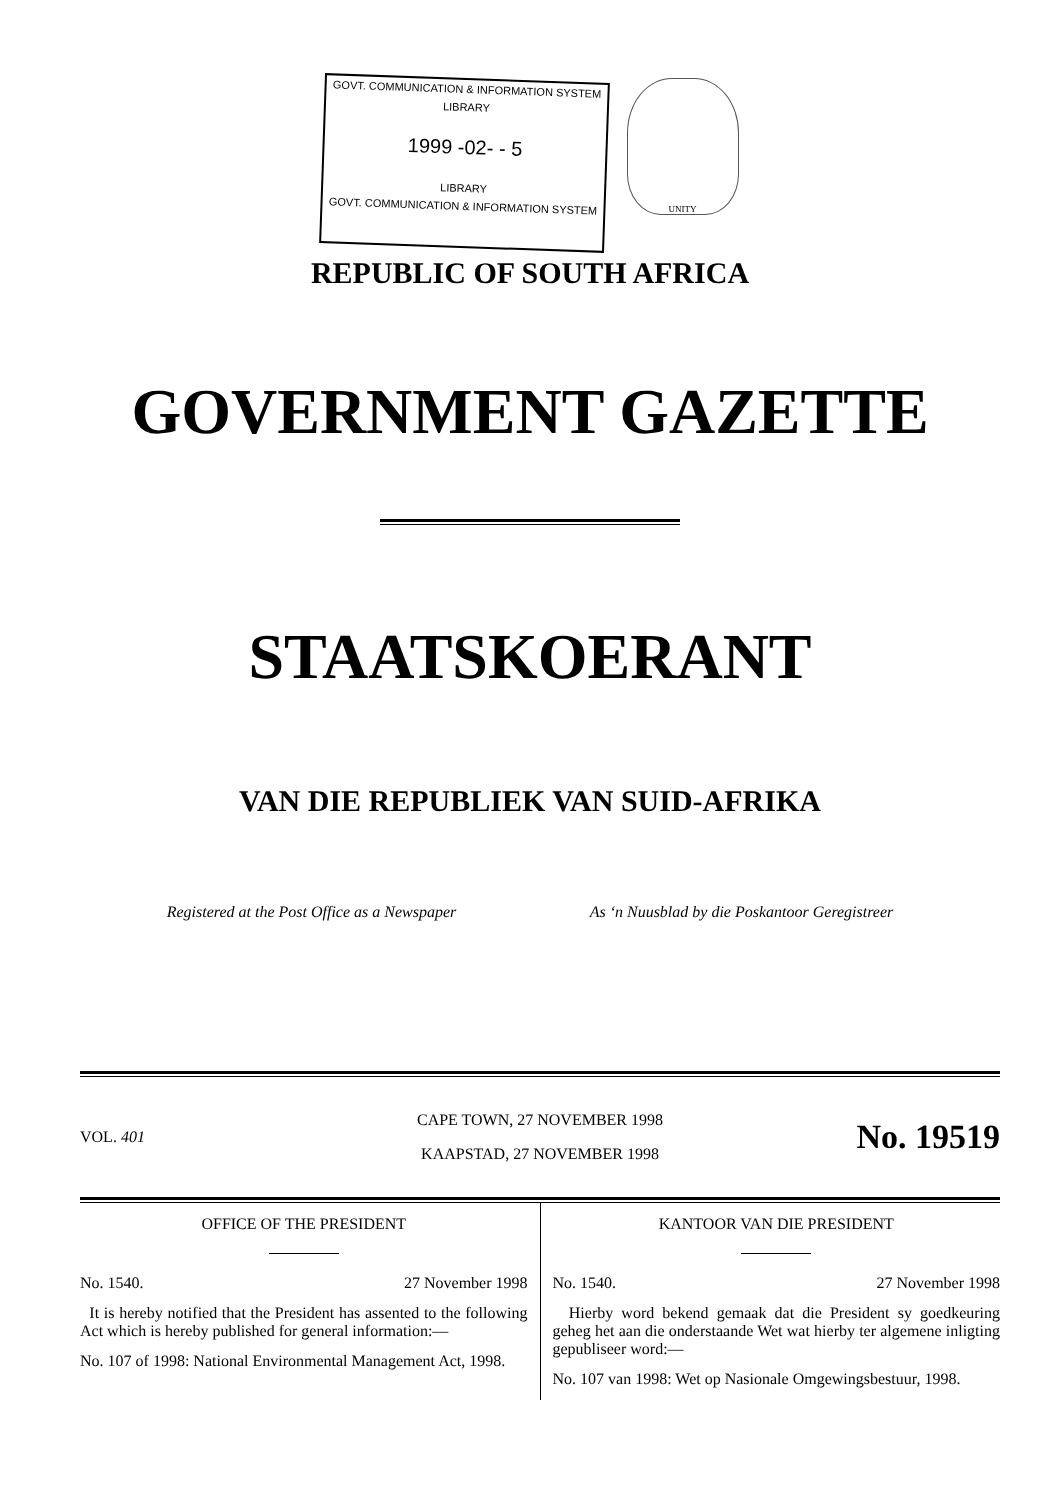GOVT. COMMUNICATION & INFORMATION SYSTEM
LIBRARY
1999 -02- - 5
LIBRARY
GOVT. COMMUNICATION & INFORMATION SYSTEM
UNITY
REPUBLIC OF SOUTH AFRICA
GOVERNMENT GAZETTE
STAATSKOERANT
VAN DIE REPUBLIEK VAN SUID-AFRIKA
Registered at the Post Office as a Newspaper As ‘n Nuusblad by die Poskantoor Geregistreer
VOL. 401
CAPE TOWN, 27 NOVEMBER 1998
KAAPSTAD, 27 NOVEMBER 1998
No. 19519
OFFICE OF THE PRESIDENT
No. 1540. 27 November 1998
It is hereby notified that the President has assented to the following Act which is hereby published for general information:—
No. 107 of 1998: National Environmental Management Act, 1998.
KANTOOR VAN DIE PRESIDENT
No. 1540. 27 November 1998
Hierby word bekend gemaak dat die President sy goedkeuring geheg het aan die onderstaande Wet wat hierby ter algemene inligting gepubliseer word:—
No. 107 van 1998: Wet op Nasionale Omgewingsbestuur, 1998.